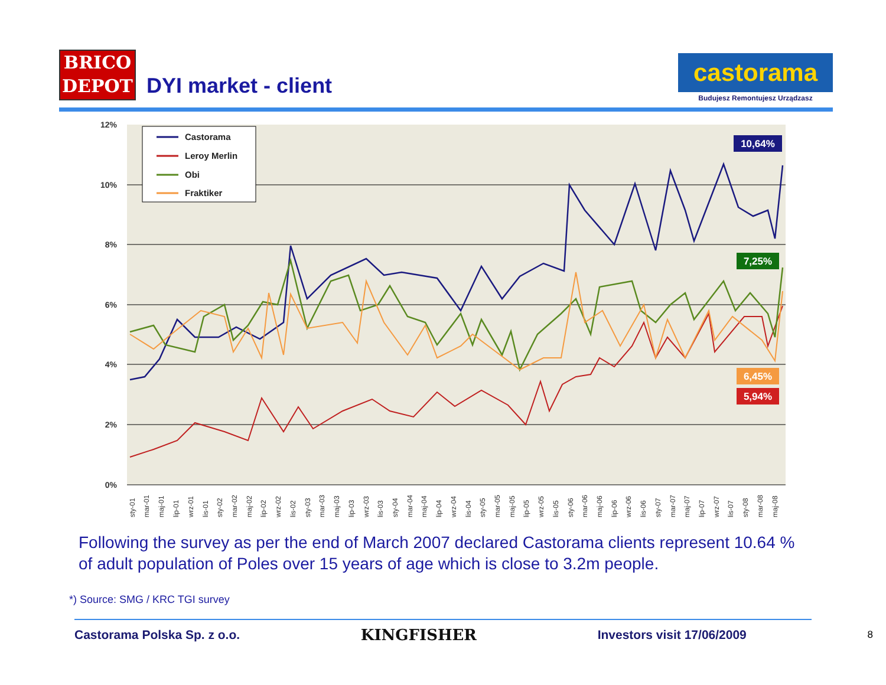BRICO
DEPOT
DYI market - client
castorama
Budujesz Remontujesz Urządzasz
12%
10%
8%
6%
4%
2%
0%
Castorama
Leroy Merlin
Obi
Fraktiker
10,64%
7,25%
6,45%
5,94%
sty-01
mar-01
maj-01
lip-01
wrz-01
lis-01
sty-02
mar-02
maj-02
lip-02
wrz-02
lis-02
sty-03
mar-03
maj-03
lip-03
wrz-03
lis-03
sty-04
mar-04
maj-04
lip-04
wrz-04
lis-04
sty-05
mar-05
maj-05
lip-05
wrz-05
lis-05
sty-06
mar-06
maj-06
lip-06
wrz-06
lis-06
sty-07
mar-07
maj-07
lip-07
wrz-07
lis-07
sty-08
mar-08
maj-08
Following the survey as per the end of March 2007 declared Castorama clients represent 10.64 % of adult population of Poles over 15 years of age which is close to 3.2m people.
*) Source: SMG / KRC TGI survey
Castorama Polska Sp. z o.o. KINGFISHER Investors visit 17/06/2009 8